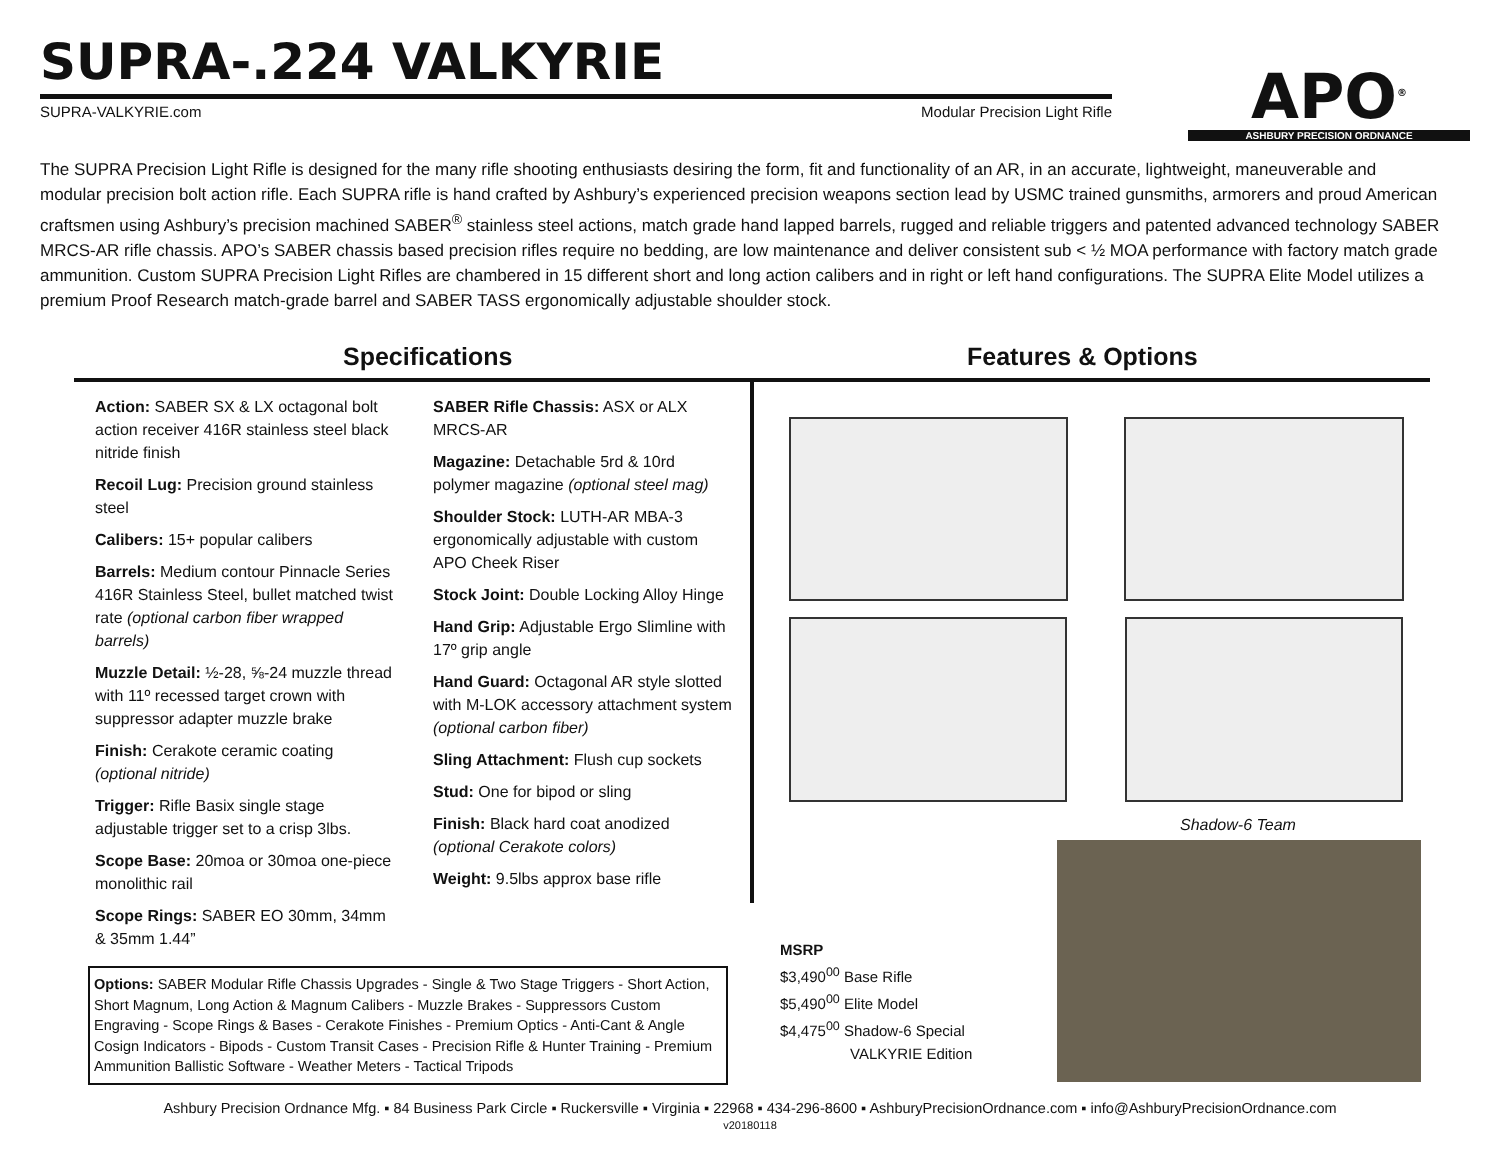SUPRA-.224 VALKYRIE
SUPRA-VALKYRIE.com Modular Precision Light Rifle
APO<sup>®</sup>
ASHBURY PRECISION ORDNANCE
The SUPRA Precision Light Rifle is designed for the many rifle shooting enthusiasts desiring the form, fit and functionality of an AR, in an accurate, lightweight, maneuverable and modular precision bolt action rifle. Each SUPRA rifle is hand crafted by Ashbury’s experienced precision weapons section lead by USMC trained gunsmiths, armorers and proud American craftsmen using Ashbury’s precision machined SABER<sup>®</sup> stainless steel actions, match grade hand lapped barrels, rugged and reliable triggers and patented advanced technology SABER MRCS-AR rifle chassis. APO’s SABER chassis based precision rifles require no bedding, are low maintenance and deliver consistent sub < ½ MOA performance with factory match grade ammunition. Custom SUPRA Precision Light Rifles are chambered in 15 different short and long action calibers and in right or left hand configurations. The SUPRA Elite Model utilizes a premium Proof Research match-grade barrel and SABER TASS ergonomically adjustable shoulder stock.
Specifications Features & Options
Action: SABER SX & LX octagonal bolt action receiver 416R stainless steel black nitride finish
Recoil Lug: Precision ground stainless steel
Calibers: 15+ popular calibers
Barrels: Medium contour Pinnacle Series 416R Stainless Steel, bullet matched twist rate (optional carbon fiber wrapped barrels)
Muzzle Detail: ½-28, ⅝-24 muzzle thread with 11º recessed target crown with suppressor adapter muzzle brake
Finish: Cerakote ceramic coating (optional nitride)
Trigger: Rifle Basix single stage adjustable trigger set to a crisp 3lbs.
Scope Base: 20moa or 30moa one-piece monolithic rail
Scope Rings: SABER EO 30mm, 34mm & 35mm 1.44”
SABER Rifle Chassis: ASX or ALX MRCS-AR
Magazine: Detachable 5rd & 10rd polymer magazine (optional steel mag)
Shoulder Stock: LUTH-AR MBA-3 ergonomically adjustable with custom APO Cheek Riser
Stock Joint: Double Locking Alloy Hinge
Hand Grip: Adjustable Ergo Slimline with 17º grip angle
Hand Guard: Octagonal AR style slotted with M-LOK accessory attachment system (optional carbon fiber)
Sling Attachment: Flush cup sockets
Stud: One for bipod or sling
Finish: Black hard coat anodized (optional Cerakote colors)
Weight: 9.5lbs approx base rifle
Options: SABER Modular Rifle Chassis Upgrades - Single & Two Stage Triggers - Short Action, Short Magnum, Long Action & Magnum Calibers - Muzzle Brakes - Suppressors Custom Engraving - Scope Rings & Bases - Cerakote Finishes - Premium Optics - Anti-Cant & Angle Cosign Indicators - Bipods - Custom Transit Cases - Precision Rifle & Hunter Training - Premium Ammunition Ballistic Software - Weather Meters - Tactical Tripods
Shadow-6 Team
MSRP
$3,490<sup>00</sup> Base Rifle
$5,490<sup>00</sup> Elite Model
$4,475<sup>00</sup> Shadow-6 Special
VALKYRIE Edition
Ashbury Precision Ordnance Mfg. ▪ 84 Business Park Circle ▪ Ruckersville ▪ Virginia ▪ 22968 ▪ 434-296-8600 ▪ AshburyPrecisionOrdnance.com ▪ info@AshburyPrecisionOrdnance.com
v20180118